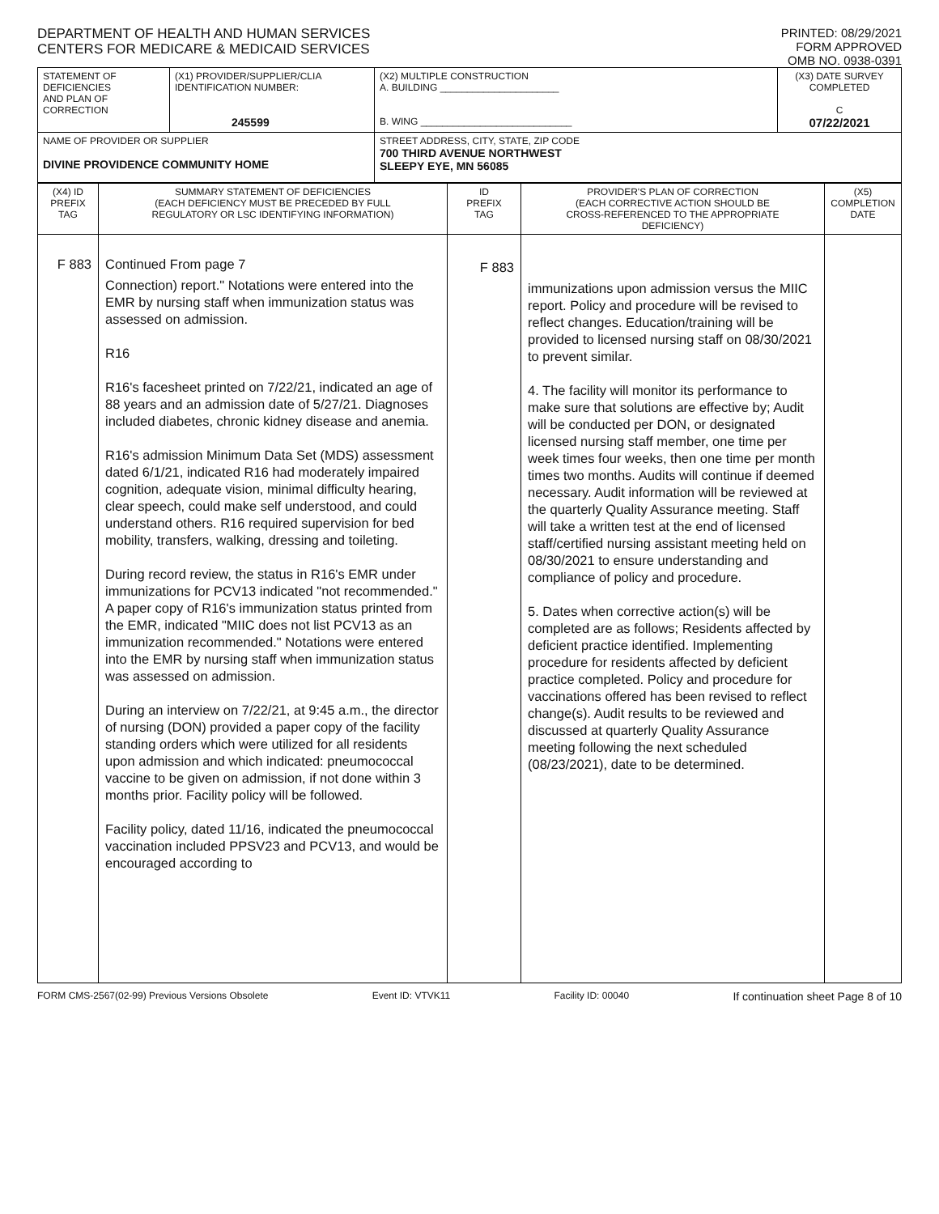DEPARTMENT OF HEALTH AND HUMAN SERVICES
CENTERS FOR MEDICARE & MEDICAID SERVICES
PRINTED: 08/29/2021
FORM APPROVED
OMB NO. 0938-0391
| STATEMENT OF DEFICIENCIES AND PLAN OF CORRECTION | (X1) PROVIDER/SUPPLIER/CLIA IDENTIFICATION NUMBER: 245599 | (X2) MULTIPLE CONSTRUCTION A. BUILDING ______________________ B. WING ____________________________ | (X3) DATE SURVEY COMPLETED C 07/22/2021 |
| NAME OF PROVIDER OR SUPPLIER DIVINE PROVIDENCE COMMUNITY HOME | | STREET ADDRESS, CITY, STATE, ZIP CODE 700 THIRD AVENUE NORTHWEST SLEEPY EYE, MN 56085 | |
| (X4) ID PREFIX TAG | SUMMARY STATEMENT OF DEFICIENCIES (EACH DEFICIENCY MUST BE PRECEDED BY FULL REGULATORY OR LSC IDENTIFYING INFORMATION) | ID PREFIX TAG | PROVIDER'S PLAN OF CORRECTION (EACH CORRECTIVE ACTION SHOULD BE CROSS-REFERENCED TO THE APPROPRIATE DEFICIENCY) | (X5) COMPLETION DATE |
| F 883 | Continued From page 7 Connection) report." Notations were entered into the EMR by nursing staff when immunization status was assessed on admission. R16 R16's facesheet printed on 7/22/21, indicated an age of 88 years and an admission date of 5/27/21. Diagnoses included diabetes, chronic kidney disease and anemia. R16's admission Minimum Data Set (MDS) assessment dated 6/1/21, indicated R16 had moderately impaired cognition, adequate vision, minimal difficulty hearing, clear speech, could make self understood, and could understand others. R16 required supervision for bed mobility, transfers, walking, dressing and toileting. During record review, the status in R16's EMR under immunizations for PCV13 indicated "not recommended." A paper copy of R16's immunization status printed from the EMR, indicated "MIIC does not list PCV13 as an immunization recommended." Notations were entered into the EMR by nursing staff when immunization status was assessed on admission. During an interview on 7/22/21, at 9:45 a.m., the director of nursing (DON) provided a paper copy of the facility standing orders which were utilized for all residents upon admission and which indicated: pneumococcal vaccine to be given on admission, if not done within 3 months prior. Facility policy will be followed. Facility policy, dated 11/16, indicated the pneumococcal vaccination included PPSV23 and PCV13, and would be encouraged according to | F 883 | immunizations upon admission versus the MIIC report. Policy and procedure will be revised to reflect changes. Education/training will be provided to licensed nursing staff on 08/30/2021 to prevent similar. 4. The facility will monitor its performance to make sure that solutions are effective by; Audit will be conducted per DON, or designated licensed nursing staff member, one time per week times four weeks, then one time per month times two months. Audits will continue if deemed necessary. Audit information will be reviewed at the quarterly Quality Assurance meeting. Staff will take a written test at the end of licensed staff/certified nursing assistant meeting held on 08/30/2021 to ensure understanding and compliance of policy and procedure. 5. Dates when corrective action(s) will be completed are as follows; Residents affected by deficient practice identified. Implementing procedure for residents affected by deficient practice completed. Policy and procedure for vaccinations offered has been revised to reflect change(s). Audit results to be reviewed and discussed at quarterly Quality Assurance meeting following the next scheduled (08/23/2021), date to be determined. | |
FORM CMS-2567(02-99) Previous Versions Obsolete Event ID: VTVK11 Facility ID: 00040 If continuation sheet Page 8 of 10